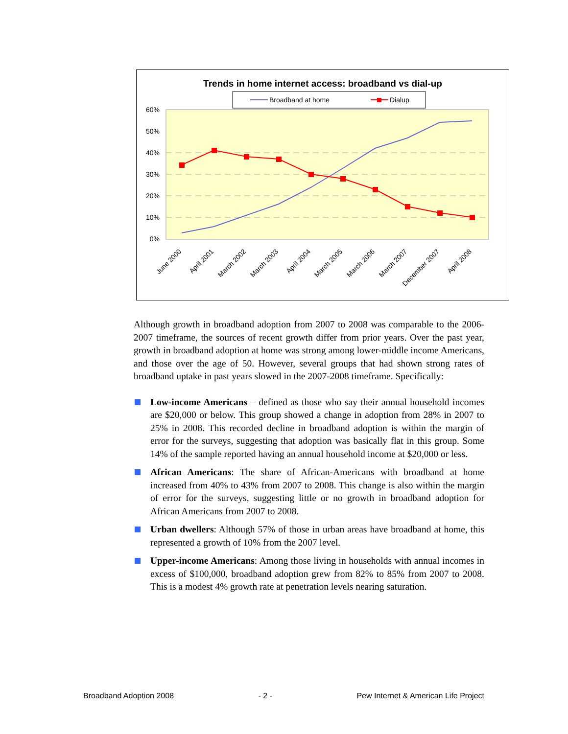Trends in home internet access: broadband vs dial-up
Broadband at home
Dialup
60%
50%
40%
30%
20%
10%
0%
June 2000
April 2001
March 2002
March 2003
April 2004
March 2005
March 2006
March 2007
December 2007
April 2008
Although growth in broadband adoption from 2007 to 2008 was comparable to the 2006-2007 timeframe, the sources of recent growth differ from prior years. Over the past year, growth in broadband adoption at home was strong among lower-middle income Americans, and those over the age of 50. However, several groups that had shown strong rates of broadband uptake in past years slowed in the 2007-2008 timeframe. Specifically:
Low-income Americans – defined as those who say their annual household incomes are $20,000 or below. This group showed a change in adoption from 28% in 2007 to 25% in 2008. This recorded decline in broadband adoption is within the margin of error for the surveys, suggesting that adoption was basically flat in this group. Some 14% of the sample reported having an annual household income at $20,000 or less.
African Americans: The share of African-Americans with broadband at home increased from 40% to 43% from 2007 to 2008. This change is also within the margin of error for the surveys, suggesting little or no growth in broadband adoption for African Americans from 2007 to 2008.
Urban dwellers: Although 57% of those in urban areas have broadband at home, this represented a growth of 10% from the 2007 level.
Upper-income Americans: Among those living in households with annual incomes in excess of $100,000, broadband adoption grew from 82% to 85% from 2007 to 2008. This is a modest 4% growth rate at penetration levels nearing saturation.
Broadband Adoption 2008 - 2 - Pew Internet & American Life Project